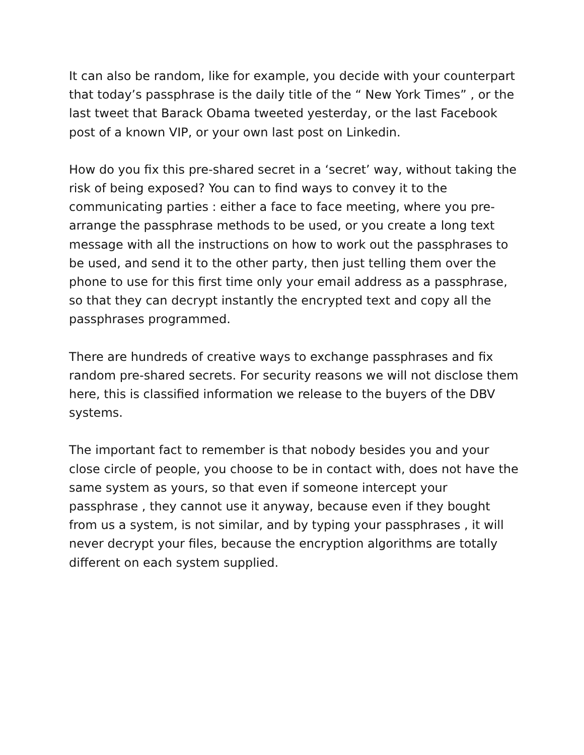It can also be random, like for example, you decide with your counterpart that today’s passphrase is the daily title of the “ New York Times” , or the last tweet that Barack Obama tweeted yesterday, or the last Facebook post of a known VIP, or your own last post on Linkedin.
How do you fix this pre-shared secret in a ‘secret’ way, without taking the risk of being exposed? You can to find ways to convey it to the communicating parties : either a face to face meeting, where you pre- arrange the passphrase methods to be used, or you create a long text message with all the instructions on how to work out the passphrases to be used, and send it to the other party, then just telling them over the phone to use for this first time only your email address as a passphrase, so that they can decrypt instantly the encrypted text and copy all the passphrases programmed.
There are hundreds of creative ways to exchange passphrases and fix random pre-shared secrets. For security reasons we will not disclose them here, this is classified information we release to the buyers of the DBV systems.
The important fact to remember is that nobody besides you and your close circle of people, you choose to be in contact with, does not have the same system as yours, so that even if someone intercept your passphrase , they cannot use it anyway, because even if they bought from us a system, is not similar, and by typing your passphrases , it will never decrypt your files, because the encryption algorithms are totally different on each system supplied.